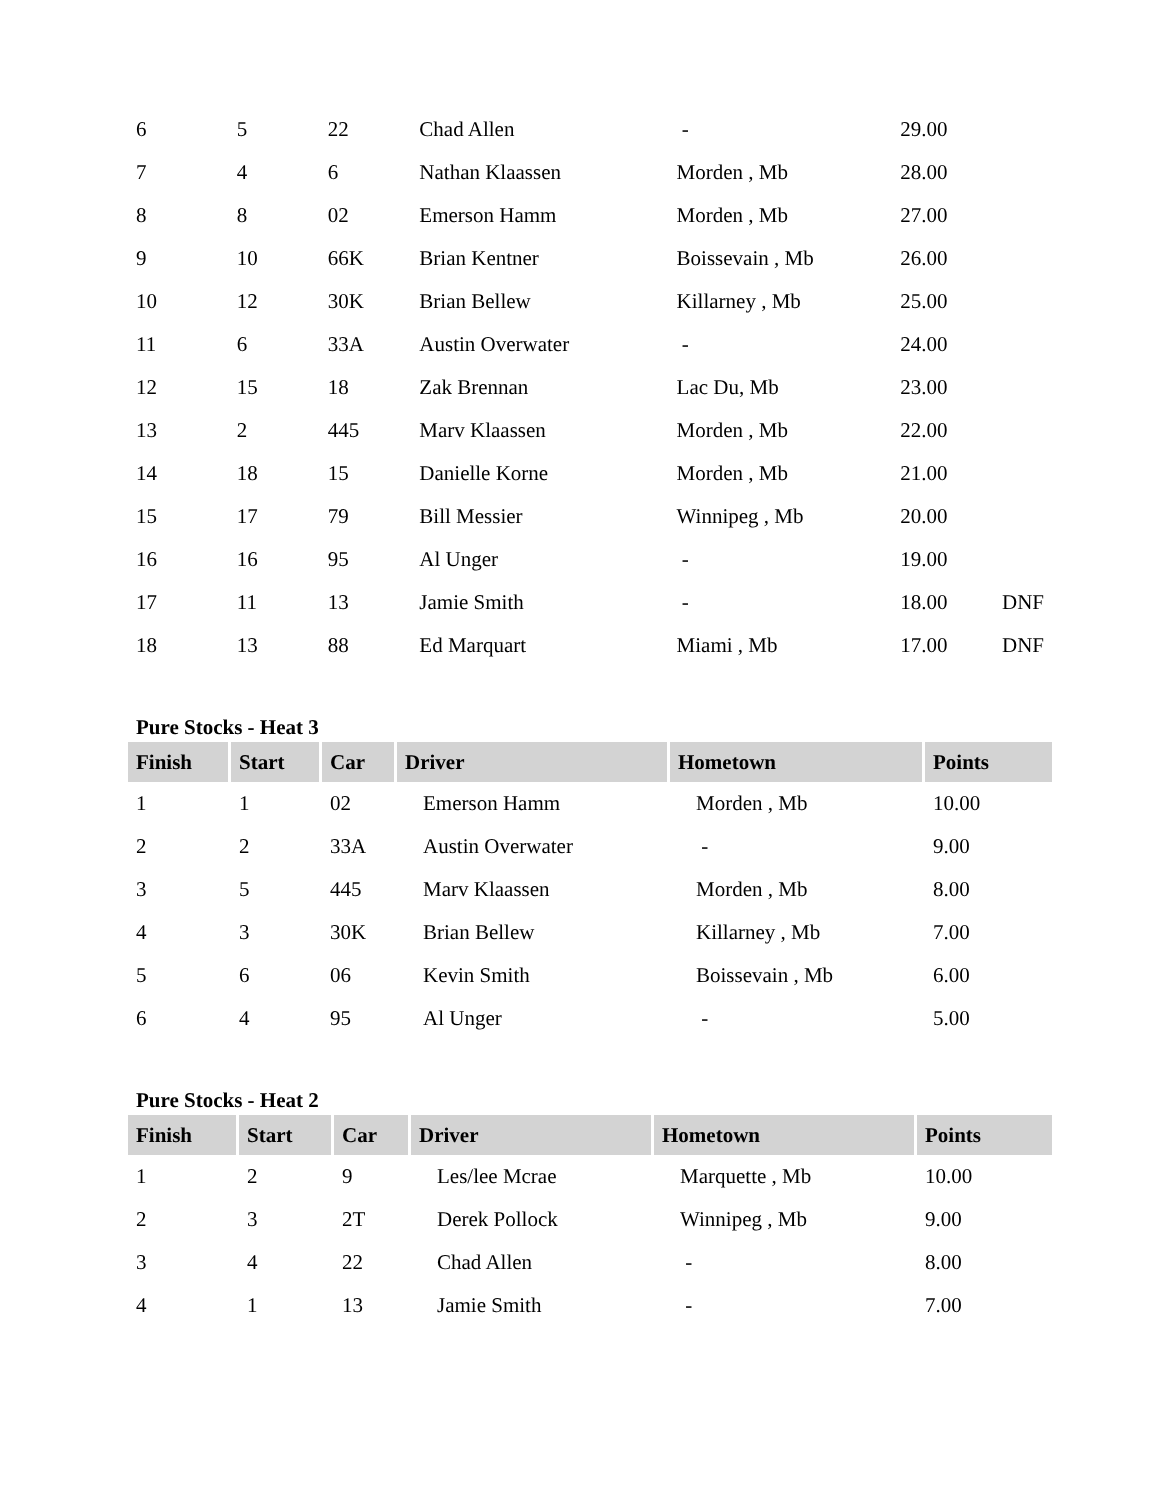| 6 | 5 | 22 | Chad Allen | - | 29.00 | |
| 7 | 4 | 6 | Nathan Klaassen | Morden , Mb | 28.00 | |
| 8 | 8 | 02 | Emerson Hamm | Morden , Mb | 27.00 | |
| 9 | 10 | 66K | Brian Kentner | Boissevain , Mb | 26.00 | |
| 10 | 12 | 30K | Brian Bellew | Killarney , Mb | 25.00 | |
| 11 | 6 | 33A | Austin Overwater | - | 24.00 | |
| 12 | 15 | 18 | Zak Brennan | Lac Du, Mb | 23.00 | |
| 13 | 2 | 445 | Marv Klaassen | Morden , Mb | 22.00 | |
| 14 | 18 | 15 | Danielle Korne | Morden , Mb | 21.00 | |
| 15 | 17 | 79 | Bill Messier | Winnipeg , Mb | 20.00 | |
| 16 | 16 | 95 | Al Unger | - | 19.00 | |
| 17 | 11 | 13 | Jamie Smith | - | 18.00 | DNF |
| 18 | 13 | 88 | Ed Marquart | Miami , Mb | 17.00 | DNF |
Pure Stocks - Heat 3
| Finish | Start | Car | Driver | Hometown | Points |
| --- | --- | --- | --- | --- | --- |
| 1 | 1 | 02 | Emerson Hamm | Morden , Mb | 10.00 |
| 2 | 2 | 33A | Austin Overwater | - | 9.00 |
| 3 | 5 | 445 | Marv Klaassen | Morden , Mb | 8.00 |
| 4 | 3 | 30K | Brian Bellew | Killarney , Mb | 7.00 |
| 5 | 6 | 06 | Kevin Smith | Boissevain , Mb | 6.00 |
| 6 | 4 | 95 | Al Unger | - | 5.00 |
Pure Stocks - Heat 2
| Finish | Start | Car | Driver | Hometown | Points |
| --- | --- | --- | --- | --- | --- |
| 1 | 2 | 9 | Les/lee Mcrae | Marquette , Mb | 10.00 |
| 2 | 3 | 2T | Derek Pollock | Winnipeg , Mb | 9.00 |
| 3 | 4 | 22 | Chad Allen | - | 8.00 |
| 4 | 1 | 13 | Jamie Smith | - | 7.00 |